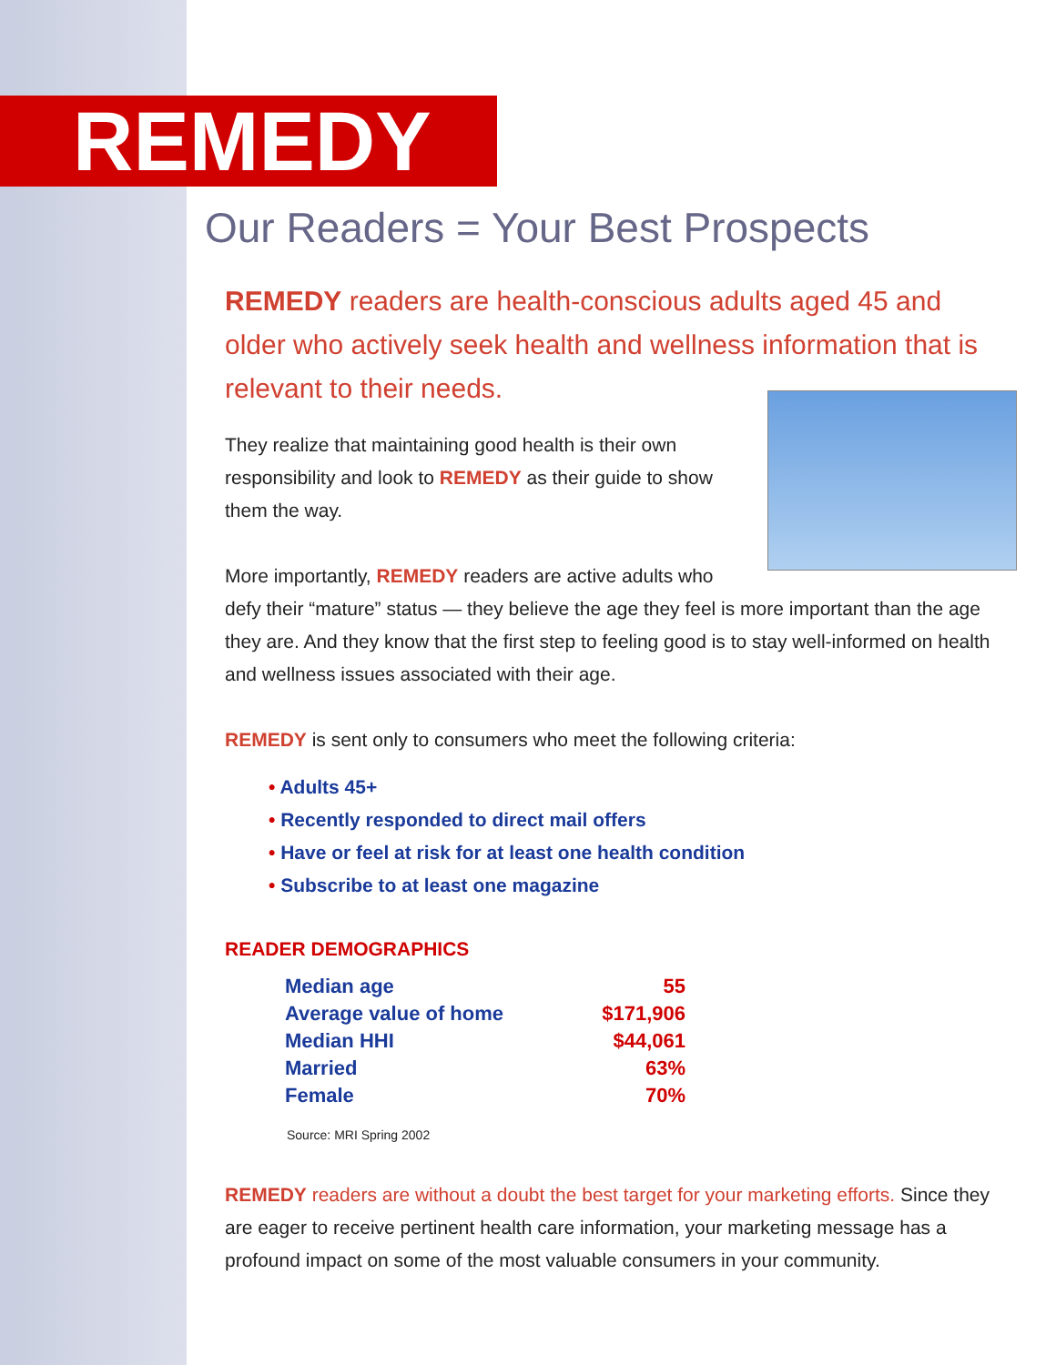REMEDY
Our Readers = Your Best Prospects
REMEDY readers are health-conscious adults aged 45 and older who actively seek health and wellness information that is relevant to their needs.
They realize that maintaining good health is their own responsibility and look to REMEDY as their guide to show them the way.
More importantly, REMEDY readers are active adults who defy their “mature” status — they believe the age they feel is more important than the age they are. And they know that the first step to feeling good is to stay well-informed on health and wellness issues associated with their age.
REMEDY is sent only to consumers who meet the following criteria:
• Adults 45+
• Recently responded to direct mail offers
• Have or feel at risk for at least one health condition
• Subscribe to at least one magazine
READER DEMOGRAPHICS
| Median age | 55 |
| Average value of home | $171,906 |
| Median HHI | $44,061 |
| Married | 63% |
| Female | 70% |
Source: MRI Spring 2002
REMEDY readers are without a doubt the best target for your marketing efforts. Since they are eager to receive pertinent health care information, your marketing message has a profound impact on some of the most valuable consumers in your community.